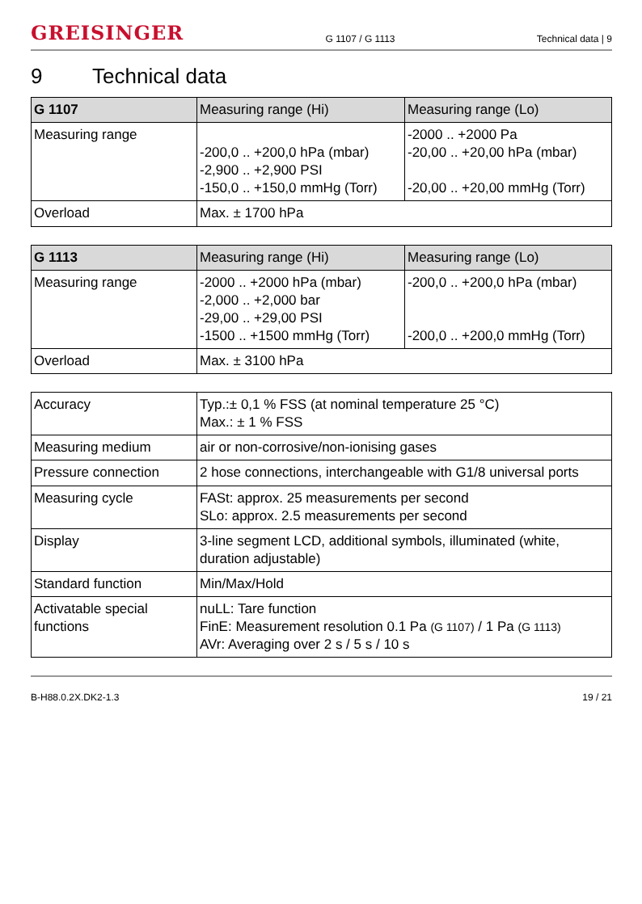GREISINGER G 1107 / G 1113 Technical data | 9
9 Technical data
| G 1107 | Measuring range (Hi) | Measuring range (Lo) |
| --- | --- | --- |
| Measuring range | -200,0 .. +200,0 hPa (mbar) -2,900 .. +2,900 PSI -150,0 .. +150,0 mmHg (Torr) | -2000 .. +2000 Pa -20,00 .. +20,00 hPa (mbar) -20,00 .. +20,00 mmHg (Torr) |
| Overload | Max. ± 1700 hPa | |
| G 1113 | Measuring range (Hi) | Measuring range (Lo) |
| --- | --- | --- |
| Measuring range | -2000 .. +2000 hPa (mbar) -2,000 .. +2,000 bar -29,00 .. +29,00 PSI -1500 .. +1500 mmHg (Torr) | -200,0 .. +200,0 hPa (mbar) -200,0 .. +200,0 mmHg (Torr) |
| Overload | Max. ± 3100 hPa | |
| Accuracy | Typ.:± 0,1 % FSS (at nominal temperature 25 °C) Max.: ± 1 % FSS |
| Measuring medium | air or non-corrosive/non-ionising gases |
| Pressure connection | 2 hose connections, interchangeable with G1/8 universal ports |
| Measuring cycle | FASt: approx. 25 measurements per second SLo: approx. 2.5 measurements per second |
| Display | 3-line segment LCD, additional symbols, illuminated (white, duration adjustable) |
| Standard function | Min/Max/Hold |
| Activatable special functions | nuLL: Tare function FinE: Measurement resolution 0.1 Pa (G 1107) / 1 Pa (G 1113) AVr: Averaging over 2 s / 5 s / 10 s |
B-H88.0.2X.DK2-1.3 19 / 21